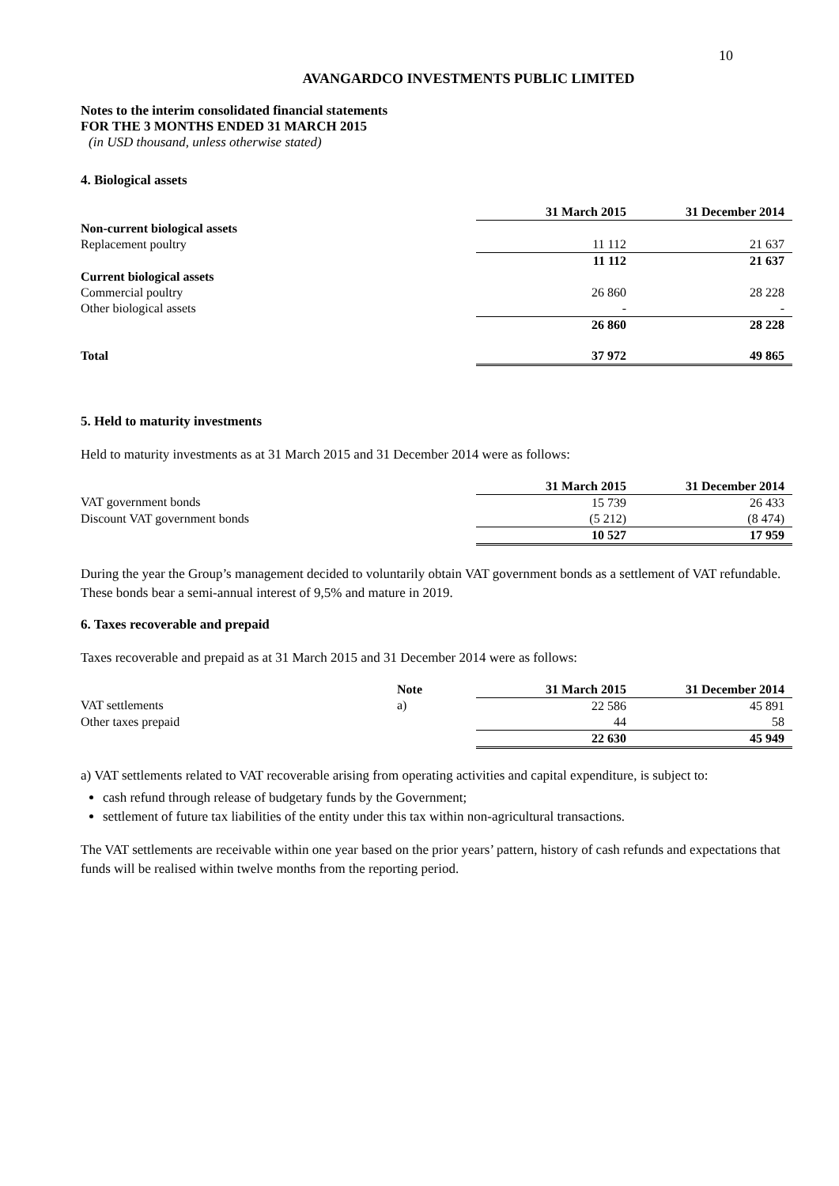10
AVANGARDCO INVESTMENTS PUBLIC LIMITED
Notes to the interim consolidated financial statements
FOR THE 3 MONTHS ENDED 31 MARCH 2015
(in USD thousand, unless otherwise stated)
4. Biological assets
| | 31 March 2015 | 31 December 2014 |
| Non-current biological assets | | |
| Replacement poultry | 11 112 | 21 637 |
| | 11 112 | 21 637 |
| Current biological assets | | |
| Commercial poultry | 26 860 | 28 228 |
| Other biological assets | - | - |
| | 26 860 | 28 228 |
| Total | 37 972 | 49 865 |
5. Held to maturity investments
Held to maturity investments as at 31 March 2015 and 31 December 2014 were as follows:
| | 31 March 2015 | 31 December 2014 |
| VAT government bonds | 15 739 | 26 433 |
| Discount VAT government bonds | (5 212) | (8 474) |
| | 10 527 | 17 959 |
During the year the Group’s management decided to voluntarily obtain VAT government bonds as a settlement of VAT refundable. These bonds bear a semi-annual interest of 9,5% and mature in 2019.
6. Taxes recoverable and prepaid
Taxes recoverable and prepaid as at 31 March 2015 and 31 December 2014 were as follows:
| | Note | 31 March 2015 | 31 December 2014 |
| VAT settlements | a) | 22 586 | 45 891 |
| Other taxes prepaid | | 44 | 58 |
| | | 22 630 | 45 949 |
a) VAT settlements related to VAT recoverable arising from operating activities and capital expenditure, is subject to:
cash refund through release of budgetary funds by the Government;
settlement of future tax liabilities of the entity under this tax within non-agricultural transactions.
The VAT settlements are receivable within one year based on the prior years’ pattern, history of cash refunds and expectations that funds will be realised within twelve months from the reporting period.